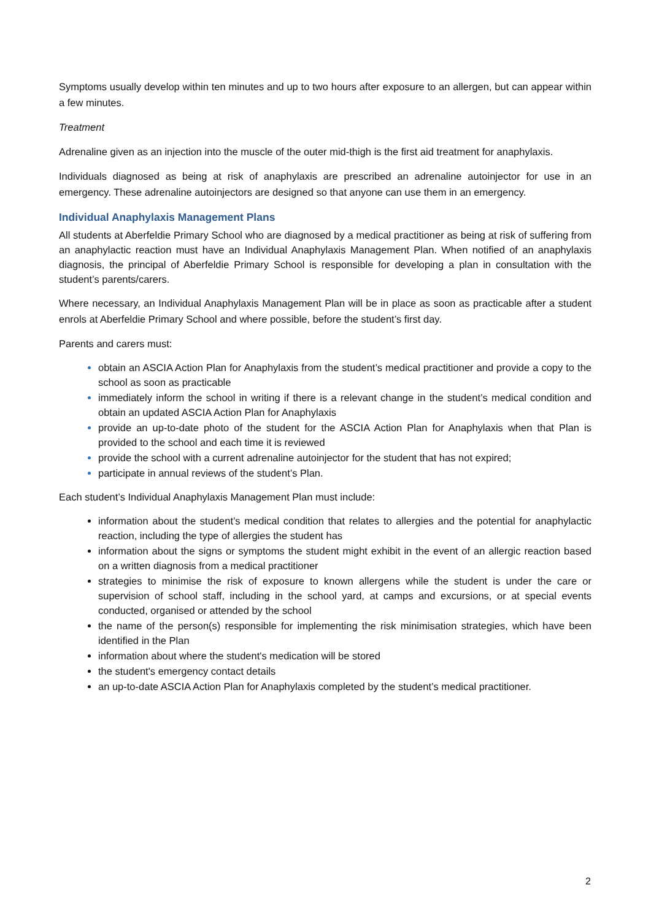Symptoms usually develop within ten minutes and up to two hours after exposure to an allergen, but can appear within a few minutes.
Treatment
Adrenaline given as an injection into the muscle of the outer mid-thigh is the first aid treatment for anaphylaxis.
Individuals diagnosed as being at risk of anaphylaxis are prescribed an adrenaline autoinjector for use in an emergency. These adrenaline autoinjectors are designed so that anyone can use them in an emergency.
Individual Anaphylaxis Management Plans
All students at Aberfeldie Primary School who are diagnosed by a medical practitioner as being at risk of suffering from an anaphylactic reaction must have an Individual Anaphylaxis Management Plan. When notified of an anaphylaxis diagnosis, the principal of Aberfeldie Primary School is responsible for developing a plan in consultation with the student’s parents/carers.
Where necessary, an Individual Anaphylaxis Management Plan will be in place as soon as practicable after a student enrols at Aberfeldie Primary School and where possible, before the student’s first day.
Parents and carers must:
obtain an ASCIA Action Plan for Anaphylaxis from the student’s medical practitioner and provide a copy to the school as soon as practicable
immediately inform the school in writing if there is a relevant change in the student’s medical condition and obtain an updated ASCIA Action Plan for Anaphylaxis
provide an up-to-date photo of the student for the ASCIA Action Plan for Anaphylaxis when that Plan is provided to the school and each time it is reviewed
provide the school with a current adrenaline autoinjector for the student that has not expired;
participate in annual reviews of the student’s Plan.
Each student’s Individual Anaphylaxis Management Plan must include:
information about the student’s medical condition that relates to allergies and the potential for anaphylactic reaction, including the type of allergies the student has
information about the signs or symptoms the student might exhibit in the event of an allergic reaction based on a written diagnosis from a medical practitioner
strategies to minimise the risk of exposure to known allergens while the student is under the care or supervision of school staff, including in the school yard, at camps and excursions, or at special events conducted, organised or attended by the school
the name of the person(s) responsible for implementing the risk minimisation strategies, which have been identified in the Plan
information about where the student's medication will be stored
the student's emergency contact details
an up-to-date ASCIA Action Plan for Anaphylaxis completed by the student’s medical practitioner.
2